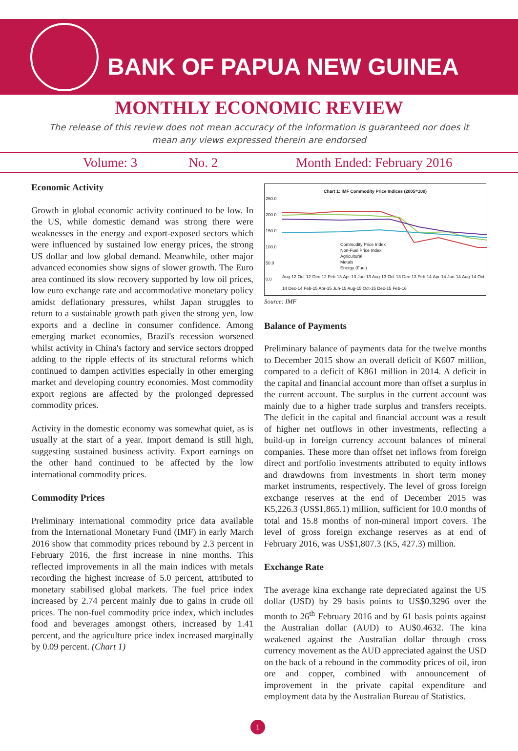BANK OF PAPUA NEW GUINEA
MONTHLY ECONOMIC REVIEW
The release of this review does not mean accuracy of the information is guaranteed nor does it mean any views expressed therein are endorsed
Volume: 3 No. 2 Month Ended: February 2016
Economic Activity
Growth in global economic activity continued to be low. In the US, while domestic demand was strong there were weaknesses in the energy and export-exposed sectors which were influenced by sustained low energy prices, the strong US dollar and low global demand. Meanwhile, other major advanced economies show signs of slower growth. The Euro area continued its slow recovery supported by low oil prices, low euro exchange rate and accommodative monetary policy amidst deflationary pressures, whilst Japan struggles to return to a sustainable growth path given the strong yen, low exports and a decline in consumer confidence. Among emerging market economies, Brazil's recession worsened whilst activity in China's factory and service sectors dropped adding to the ripple effects of its structural reforms which continued to dampen activities especially in other emerging market and developing country economies. Most commodity export regions are affected by the prolonged depressed commodity prices.
Activity in the domestic economy was somewhat quiet, as is usually at the start of a year. Import demand is still high, suggesting sustained business activity. Export earnings on the other hand continued to be affected by the low international commodity prices.
Commodity Prices
Preliminary international commodity price data available from the International Monetary Fund (IMF) in early March 2016 show that commodity prices rebound by 2.3 percent in February 2016, the first increase in nine months. This reflected improvements in all the main indices with metals recording the highest increase of 5.0 percent, attributed to monetary stabilised global markets. The fuel price index increased by 2.74 percent mainly due to gains in crude oil prices. The non-fuel commodity price index, which includes food and beverages amongst others, increased by 1.41 percent, and the agriculture price index increased marginally by 0.09 percent. (Chart 1)
Chart 1: IMF Commodity Price Indices (2005=100)
250.0
200.0
150.0
100.0
50.0
0.0
Commodity Price Index
Non-Fuel Price Index
Agricultural
Metals
Energy (Fuel)
Aug-12 Oct-12 Dec-12 Feb-13 Apr-13 Jun-13 Aug-13 Oct-13 Dec-13 Feb-14 Apr-14 Jun-14 Aug-14 Oct-14 Dec-14 Feb-15 Apr-15 Jun-15 Aug-15 Oct-15 Dec-15 Feb-16
Source: IMF
Balance of Payments
Preliminary balance of payments data for the twelve months to December 2015 show an overall deficit of K607 million, compared to a deficit of K861 million in 2014. A deficit in the capital and financial account more than offset a surplus in the current account. The surplus in the current account was mainly due to a higher trade surplus and transfers receipts. The deficit in the capital and financial account was a result of higher net outflows in other investments, reflecting a build-up in foreign currency account balances of mineral companies. These more than offset net inflows from foreign direct and portfolio investments attributed to equity inflows and drawdowns from investments in short term money market instruments, respectively. The level of gross foreign exchange reserves at the end of December 2015 was K5,226.3 (US$1,865.1) million, sufficient for 10.0 months of total and 15.8 months of non-mineral import covers. The level of gross foreign exchange reserves as at end of February 2016, was US$1,807.3 (K5, 427.3) million.
Exchange Rate
The average kina exchange rate depreciated against the US dollar (USD) by 29 basis points to US$0.3296 over the month to 26<sup>th</sup> February 2016 and by 61 basis points against the Australian dollar (AUD) to AU$0.4632. The kina weakened against the Australian dollar through cross currency movement as the AUD appreciated against the USD on the back of a rebound in the commodity prices of oil, iron ore and copper, combined with announcement of improvement in the private capital expenditure and employment data by the Australian Bureau of Statistics.
1